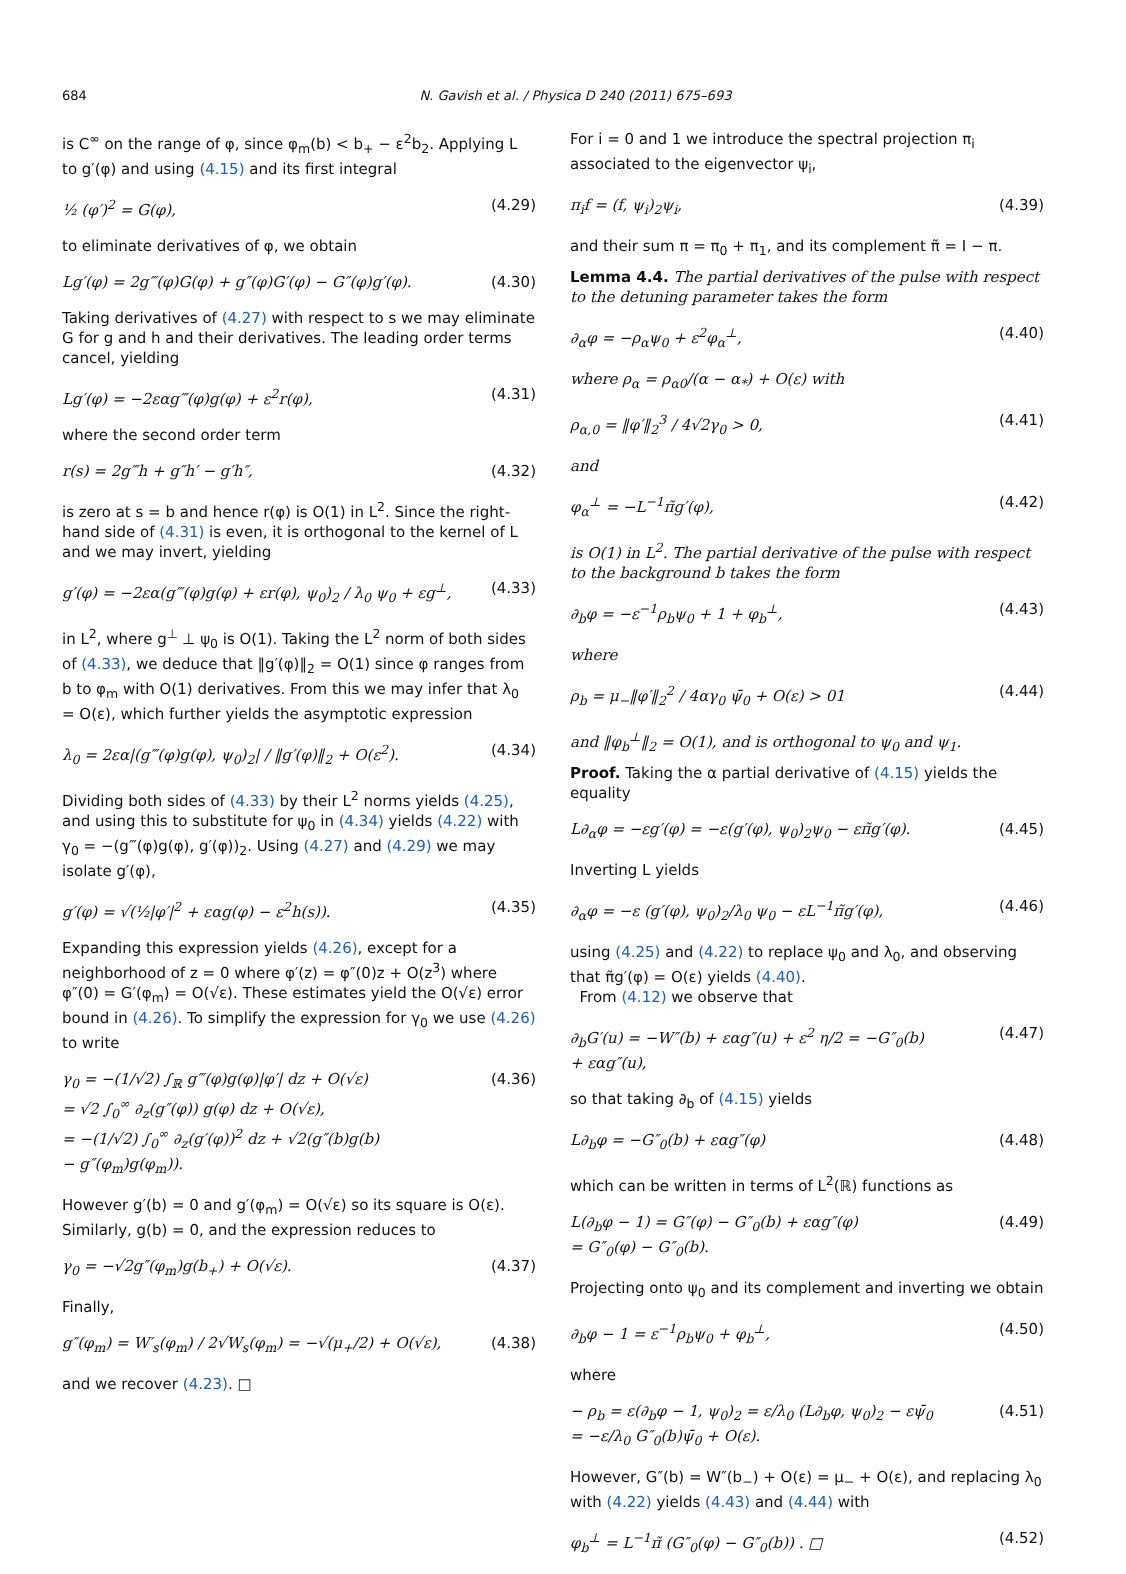684 N. Gavish et al. / Physica D 240 (2011) 675–693
is C<sup>∞</sup> on the range of φ, since φ<sub>m</sub>(b) < b<sub>+</sub> − ε<sup>2</sup>b<sub>2</sub>. Applying L to g′(φ) and using (4.15) and its first integral
½ (φ′)<sup>2</sup> = G(φ), (4.29)
to eliminate derivatives of φ, we obtain
Lg′(φ) = 2g‴(φ)G(φ) + g″(φ)G′(φ) − G″(φ)g′(φ). (4.30)
Taking derivatives of (4.27) with respect to s we may eliminate G for g and h and their derivatives. The leading order terms cancel, yielding
Lg′(φ) = −2εαg‴(φ)g(φ) + ε<sup>2</sup>r(φ), (4.31)
where the second order term
r(s) = 2g‴h + g″h′ − g′h″, (4.32)
is zero at s = b and hence r(φ) is O(1) in L<sup>2</sup>. Since the right-hand side of (4.31) is even, it is orthogonal to the kernel of L and we may invert, yielding
g′(φ) = −2εα(g‴(φ)g(φ) + εr(φ), ψ<sub>0</sub>)<sub>2</sub> / λ<sub>0</sub> ψ<sub>0</sub> + εg<sup>⊥</sup>, (4.33)
in L<sup>2</sup>, where g<sup>⊥</sup> ⊥ ψ<sub>0</sub> is O(1). Taking the L<sup>2</sup> norm of both sides of (4.33), we deduce that ‖g′(φ)‖<sub>2</sub> = O(1) since φ ranges from b to φ<sub>m</sub> with O(1) derivatives. From this we may infer that λ<sub>0</sub> = O(ε), which further yields the asymptotic expression
λ<sub>0</sub> = 2εα|(g‴(φ)g(φ), ψ<sub>0</sub>)<sub>2</sub>| / ‖g′(φ)‖<sub>2</sub> + O(ε<sup>2</sup>). (4.34)
Dividing both sides of (4.33) by their L<sup>2</sup> norms yields (4.25), and using this to substitute for ψ<sub>0</sub> in (4.34) yields (4.22) with γ<sub>0</sub> = −(g‴(φ)g(φ), g′(φ))<sub>2</sub>. Using (4.27) and (4.29) we may isolate g′(φ),
g′(φ) = √(½|φ′|<sup>2</sup> + εαg(φ) − ε<sup>2</sup>h(s)). (4.35)
Expanding this expression yields (4.26), except for a neighborhood of z = 0 where φ′(z) = φ″(0)z + O(z<sup>3</sup>) where φ″(0) = G′(φ<sub>m</sub>) = O(√ε). These estimates yield the O(√ε) error bound in (4.26). To simplify the expression for γ<sub>0</sub> we use (4.26) to write
γ<sub>0</sub> = −(1/√2) ∫<sub>ℝ</sub> g‴(φ)g(φ)|φ′| dz + O(√ε)
= √2 ∫<sub>0</sub><sup>∞</sup> ∂<sub>z</sub>(g″(φ)) g(φ) dz + O(√ε),
= −(1/√2) ∫<sub>0</sub><sup>∞</sup> ∂<sub>z</sub>(g′(φ))<sup>2</sup> dz + √2(g″(b)g(b)
− g″(φ<sub>m</sub>)g(φ<sub>m</sub>)). (4.36)
However g′(b) = 0 and g′(φ<sub>m</sub>) = O(√ε) so its square is O(ε). Similarly, g(b) = 0, and the expression reduces to
γ<sub>0</sub> = −√2g″(φ<sub>m</sub>)g(b<sub>+</sub>) + O(√ε). (4.37)
Finally,
g″(φ<sub>m</sub>) = W′<sub>s</sub>(φ<sub>m</sub>) / 2√W<sub>s</sub>(φ<sub>m</sub>) = −√(μ<sub>+</sub>/2) + O(√ε), (4.38)
and we recover (4.23). □
For i = 0 and 1 we introduce the spectral projection π<sub>i</sub> associated to the eigenvector ψ<sub>i</sub>,
π<sub>i</sub>f = (f, ψ<sub>i</sub>)<sub>2</sub>ψ<sub>i</sub>, (4.39)
and their sum π = π<sub>0</sub> + π<sub>1</sub>, and its complement π̃ = I − π.
Lemma 4.4. The partial derivatives of the pulse with respect to the detuning parameter takes the form
∂<sub>α</sub>φ = −ρ<sub>α</sub>ψ<sub>0</sub> + ε<sup>2</sup>φ<sub>α</sub><sup>⊥</sup>, (4.40)
where ρ<sub>α</sub> = ρ<sub>α0</sub>/(α − α<sub>*</sub>) + O(ε) with
ρ<sub>α,0</sub> = ‖φ′‖<sub>2</sub><sup>3</sup> / 4√2γ<sub>0</sub> > 0, (4.41)
and
φ<sub>α</sub><sup>⊥</sup> = −L<sup>−1</sup>π̃g′(φ), (4.42)
is O(1) in L<sup>2</sup>. The partial derivative of the pulse with respect to the background b takes the form
∂<sub>b</sub>φ = −ε<sup>−1</sup>ρ<sub>b</sub>ψ<sub>0</sub> + 1 + φ<sub>b</sub><sup>⊥</sup>, (4.43)
where
ρ<sub>b</sub> = μ<sub>−</sub>‖φ′‖<sub>2</sub><sup>2</sup> / 4αγ<sub>0</sub> ψ̄<sub>0</sub> + O(ε) > 01 (4.44)
and ‖φ<sub>b</sub><sup>⊥</sup>‖<sub>2</sub> = O(1), and is orthogonal to ψ<sub>0</sub> and ψ<sub>1</sub>.
Proof. Taking the α partial derivative of (4.15) yields the equality
L∂<sub>α</sub>φ = −εg′(φ) = −ε(g′(φ), ψ<sub>0</sub>)<sub>2</sub>ψ<sub>0</sub> − επ̃g′(φ). (4.45)
Inverting L yields
∂<sub>α</sub>φ = −ε (g′(φ), ψ<sub>0</sub>)<sub>2</sub>/λ<sub>0</sub> ψ<sub>0</sub> − εL<sup>−1</sup>π̃g′(φ), (4.46)
using (4.25) and (4.22) to replace ψ<sub>0</sub> and λ<sub>0</sub>, and observing that π̃g′(φ) = O(ε) yields (4.40).
From (4.12) we observe that
∂<sub>b</sub>G′(u) = −W″(b) + εαg″(u) + ε<sup>2</sup> η/2 = −G″<sub>0</sub>(b)
+ εαg″(u), (4.47)
so that taking ∂<sub>b</sub> of (4.15) yields
L∂<sub>b</sub>φ = −G″<sub>0</sub>(b) + εαg″(φ) (4.48)
which can be written in terms of L<sup>2</sup>(ℝ) functions as
L(∂<sub>b</sub>φ − 1) = G″(φ) − G″<sub>0</sub>(b) + εαg″(φ)
= G″<sub>0</sub>(φ) − G″<sub>0</sub>(b). (4.49)
Projecting onto ψ<sub>0</sub> and its complement and inverting we obtain
∂<sub>b</sub>φ − 1 = ε<sup>−1</sup>ρ<sub>b</sub>ψ<sub>0</sub> + φ<sub>b</sub><sup>⊥</sup>, (4.50)
where
− ρ<sub>b</sub> = ε(∂<sub>b</sub>φ − 1, ψ<sub>0</sub>)<sub>2</sub> = ε/λ<sub>0</sub> (L∂<sub>b</sub>φ, ψ<sub>0</sub>)<sub>2</sub> − εψ̄<sub>0</sub>
= −ε/λ<sub>0</sub> G″<sub>0</sub>(b)ψ̄<sub>0</sub> + O(ε). (4.51)
However, G″(b) = W″(b<sub>−</sub>) + O(ε) = μ<sub>−</sub> + O(ε), and replacing λ<sub>0</sub> with (4.22) yields (4.43) and (4.44) with
φ<sub>b</sub><sup>⊥</sup> = L<sup>−1</sup>π̃ (G″<sub>0</sub>(φ) − G″<sub>0</sub>(b)) . □ (4.52)